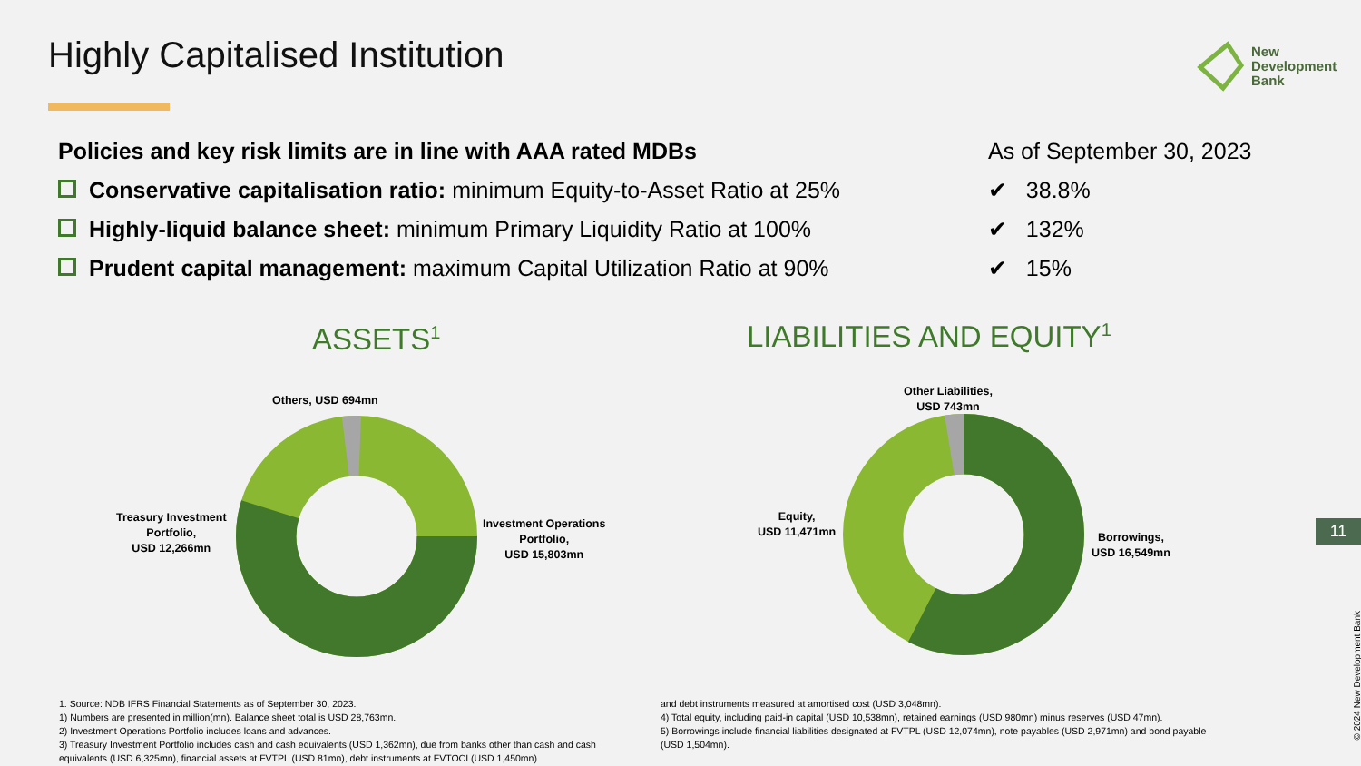Highly Capitalised Institution
New
Development
Bank
Policies and key risk limits are in line with AAA rated MDBs
As of September 30, 2023
Conservative capitalisation ratio: minimum Equity-to-Asset Ratio at 25%
✔ 38.8%
Highly-liquid balance sheet: minimum Primary Liquidity Ratio at 100% ✔ 132%
Prudent capital management: maximum Capital Utilization Ratio at 90% ✔ 15%
ASSETS<sup>1</sup> LIABILITIES AND EQUITY<sup>1</sup>
Others, USD 694mn
Treasury Investment
Portfolio,
USD 12,266mn
Investment Operations
Portfolio,
USD 15,803mn
Other Liabilities,
USD 743mn
Equity,
USD 11,471mn
Borrowings,
USD 16,549mn
1. Source: NDB IFRS Financial Statements as of September 30, 2023.
1) Numbers are presented in million(mn). Balance sheet total is USD 28,763mn.
2) Investment Operations Portfolio includes loans and advances.
3) Treasury Investment Portfolio includes cash and cash equivalents (USD 1,362mn), due from banks other than cash and cash equivalents (USD 6,325mn), financial assets at FVTPL (USD 81mn), debt instruments at FVTOCI (USD 1,450mn)
and debt instruments measured at amortised cost (USD 3,048mn).
4) Total equity, including paid-in capital (USD 10,538mn), retained earnings (USD 980mn) minus reserves (USD 47mn).
5) Borrowings include financial liabilities designated at FVTPL (USD 12,074mn), note payables (USD 2,971mn) and bond payable (USD 1,504mn).
11
© 2024 New Development Bank